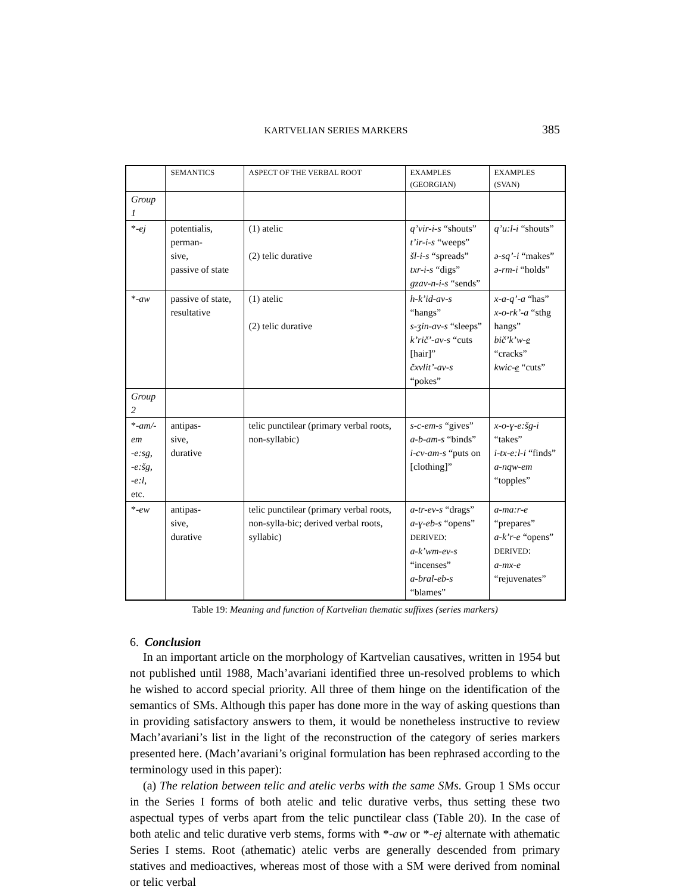KARTVELIAN SERIES MARKERS 385
| | SEMANTICS | ASPECT OF THE VERBAL ROOT | EXAMPLES (GEORGIAN) | EXAMPLES (SVAN) |
| --- | --- | --- | --- | --- |
| Group 1 | | | | |
| *- ej | potentialis, perman- sive, passive of state | (1) atelic (2) telic durative | q’vir-i-s “shouts” t’ir-i-s “weeps” šl-i-s “spreads” txr-i-s “digs” gzav-n-i-s “sends” | q’u:l-i “shouts” ə-sq’-i “makes” ə-rm-i “holds” |
| *- aw | passive of state, resultative | (1) atelic (2) telic durative | h-k’id-av-s “hangs” s-ʒin-av-s “sleeps” k’rič’-av-s “cuts [hair]” čxvlit’-av-s “pokes” | x-a-q’-a “has” x-o-rk’-a “sthg hangs” bič’k’w- e “cracks” kwic- e “cuts” |
| Group 2 | | | | |
| *- am/-em -e:sg , -e:šg , -e:l , etc. | antipas- sive, durative | telic punctilear (primary verbal roots, non-syllabic) | s-c-em-s “gives” a-b-am-s “binds” i-cv-am-s “puts on [clothing]” | x-o-ɣ-e:šg-i “takes” i-tx-e:l-i “finds” a-nqw-em “topples” |
| *- ew | antipas- sive, durative | telic punctilear (primary verbal roots, non-sylla-bic; derived verbal roots, syllabic) | a-tr-ev-s “drags” a-ɣ-eb-s “opens” DERIVED : a-k’wm-ev-s “incenses” a-bral-eb-s “blames” | a-ma:r-e “prepares” a-k’r-e “opens” DERIVED : a-mx-e “rejuvenates” |
Table 19: Meaning and function of Kartvelian thematic suffixes (series markers)
6. Conclusion
In an important article on the morphology of Kartvelian causatives, written in 1954 but not published until 1988, Mach’avariani identified three un-resolved problems to which he wished to accord special priority. All three of them hinge on the identification of the semantics of SMs. Although this paper has done more in the way of asking questions than in providing satisfactory answers to them, it would be nonetheless instructive to review Mach’avariani’s list in the light of the reconstruction of the category of series markers presented here. (Mach’avariani’s original formulation has been rephrased according to the terminology used in this paper):
(a) The relation between telic and atelic verbs with the same SMs. Group 1 SMs occur in the Series I forms of both atelic and telic durative verbs, thus setting these two aspectual types of verbs apart from the telic punctilear class (Table 20). In the case of both atelic and telic durative verb stems, forms with *-aw or *-ej alternate with athematic Series I stems. Root (athematic) atelic verbs are generally descended from primary statives and medioactives, whereas most of those with a SM were derived from nominal or telic verbal